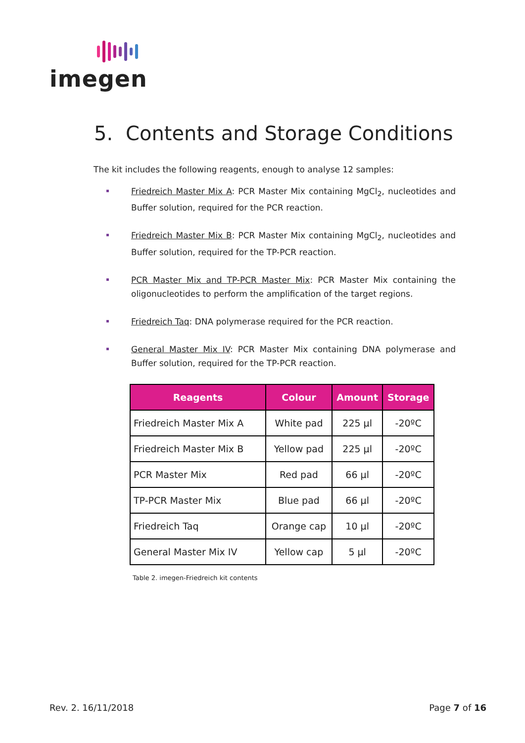imegen
5. Contents and Storage Conditions
The kit includes the following reagents, enough to analyse 12 samples:
Friedreich Master Mix A: PCR Master Mix containing MgCl<sub>2</sub>, nucleotides and Buffer solution, required for the PCR reaction.
Friedreich Master Mix B: PCR Master Mix containing MgCl<sub>2</sub>, nucleotides and Buffer solution, required for the TP-PCR reaction.
PCR Master Mix and TP-PCR Master Mix: PCR Master Mix containing the oligonucleotides to perform the amplification of the target regions.
Friedreich Taq: DNA polymerase required for the PCR reaction.
General Master Mix IV: PCR Master Mix containing DNA polymerase and Buffer solution, required for the TP-PCR reaction.
| Reagents | Colour | Amount | Storage |
| --- | --- | --- | --- |
| Friedreich Master Mix A | White pad | 225 µl | -20ºC |
| Friedreich Master Mix B | Yellow pad | 225 µl | -20ºC |
| PCR Master Mix | Red pad | 66 µl | -20ºC |
| TP-PCR Master Mix | Blue pad | 66 µl | -20ºC |
| Friedreich Taq | Orange cap | 10 µl | -20ºC |
| General Master Mix IV | Yellow cap | 5 µl | -20ºC |
Table 2. imegen-Friedreich kit contents
Rev. 2. 16/11/2018 Page 7 of 16